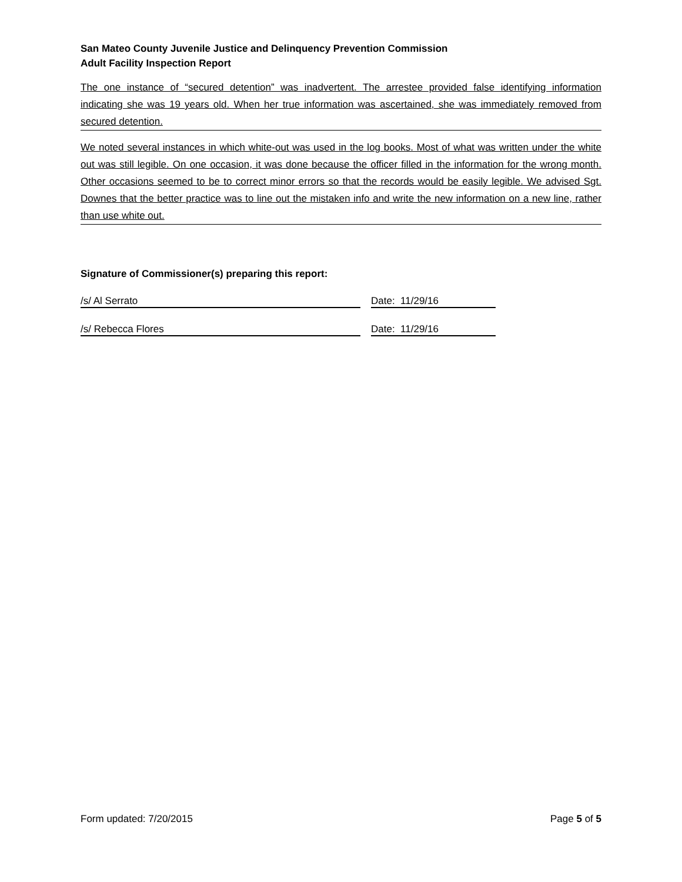San Mateo County Juvenile Justice and Delinquency Prevention Commission
Adult Facility Inspection Report
The one instance of “secured detention” was inadvertent. The arrestee provided false identifying information indicating she was 19 years old. When her true information was ascertained, she was immediately removed from secured detention.
We noted several instances in which white-out was used in the log books. Most of what was written under the white out was still legible. On one occasion, it was done because the officer filled in the information for the wrong month. Other occasions seemed to be to correct minor errors so that the records would be easily legible. We advised Sgt. Downes that the better practice was to line out the mistaken info and write the new information on a new line, rather than use white out.
Signature of Commissioner(s) preparing this report:
/s/ Al Serrato Date: 11/29/16
/s/ Rebecca Flores Date: 11/29/16
Form updated: 7/20/2015 Page 5 of 5